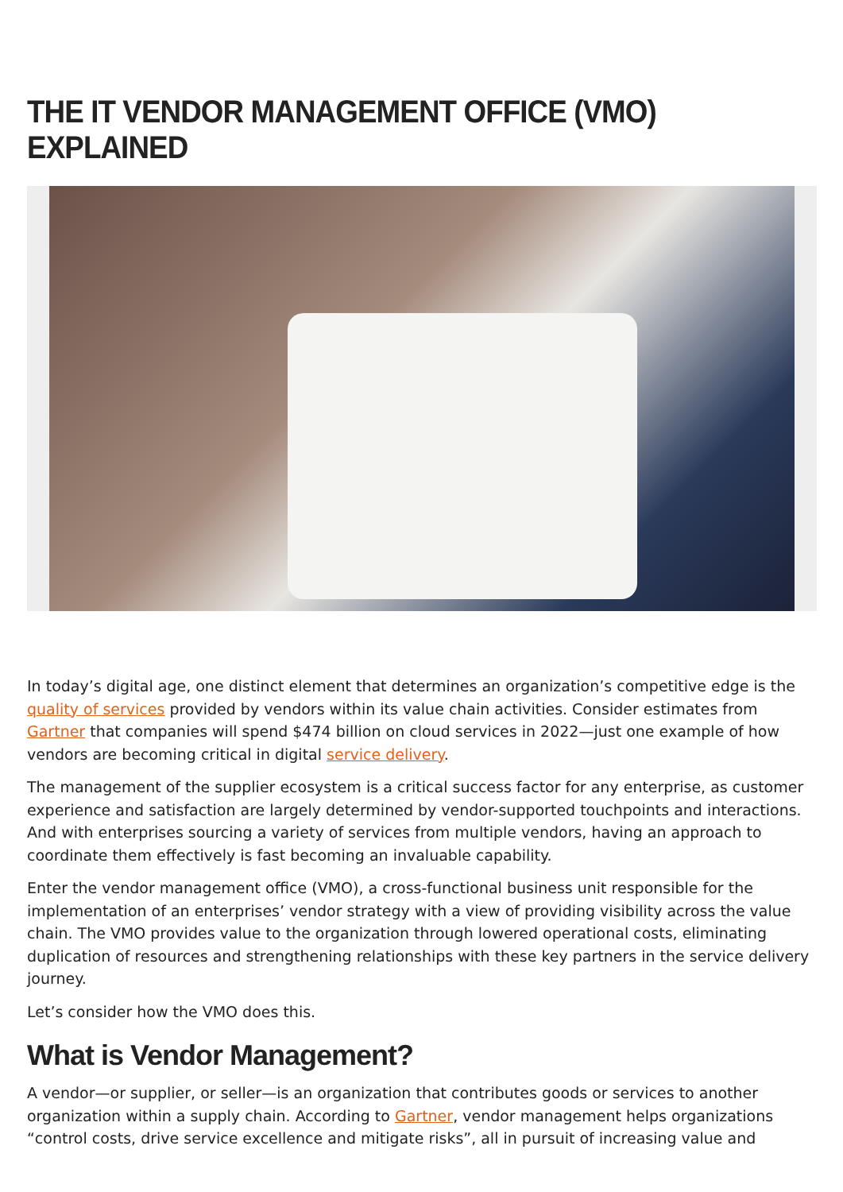THE IT VENDOR MANAGEMENT OFFICE (VMO) EXPLAINED
In today’s digital age, one distinct element that determines an organization’s competitive edge is the quality of services provided by vendors within its value chain activities. Consider estimates from Gartner that companies will spend $474 billion on cloud services in 2022—just one example of how vendors are becoming critical in digital service delivery.
The management of the supplier ecosystem is a critical success factor for any enterprise, as customer experience and satisfaction are largely determined by vendor-supported touchpoints and interactions. And with enterprises sourcing a variety of services from multiple vendors, having an approach to coordinate them effectively is fast becoming an invaluable capability.
Enter the vendor management office (VMO), a cross-functional business unit responsible for the implementation of an enterprises’ vendor strategy with a view of providing visibility across the value chain. The VMO provides value to the organization through lowered operational costs, eliminating duplication of resources and strengthening relationships with these key partners in the service delivery journey.
Let’s consider how the VMO does this.
What is Vendor Management?
A vendor—or supplier, or seller—is an organization that contributes goods or services to another organization within a supply chain. According to Gartner, vendor management helps organizations “control costs, drive service excellence and mitigate risks”, all in pursuit of increasing value and